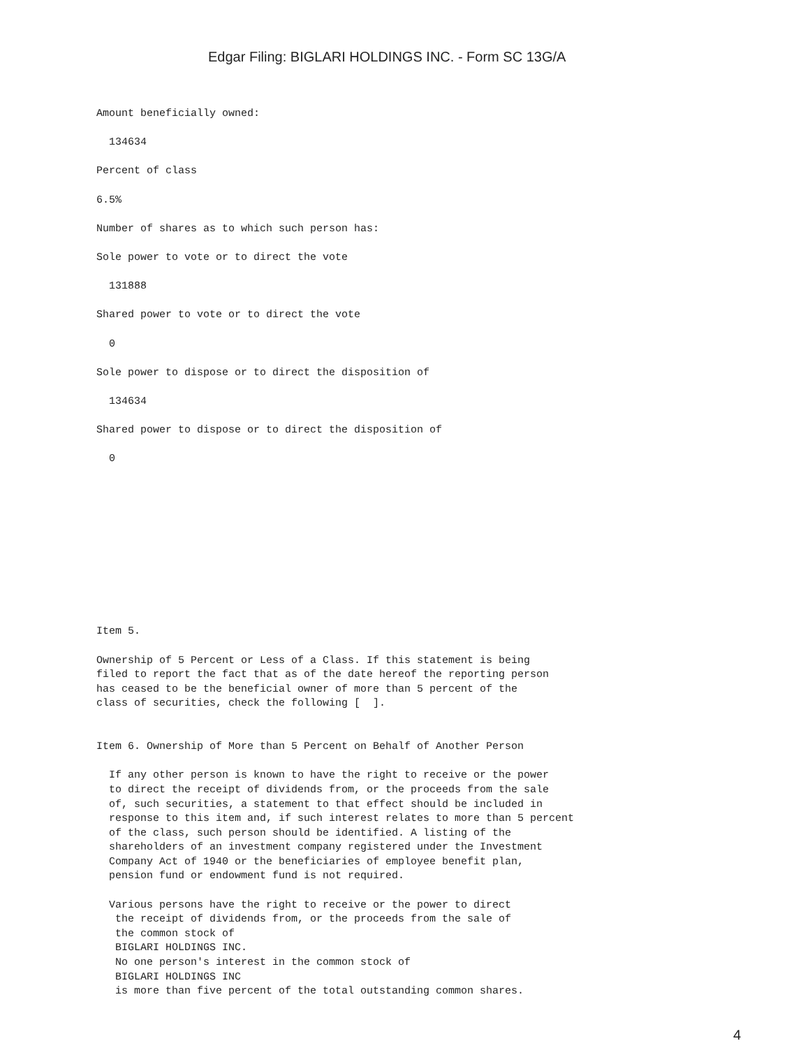Edgar Filing: BIGLARI HOLDINGS INC. - Form SC 13G/A
Amount beneficially owned:

  134634

Percent of class

6.5%

Number of shares as to which such person has:

Sole power to vote or to direct the vote

  131888

Shared power to vote or to direct the vote

  0

Sole power to dispose or to direct the disposition of

  134634

Shared power to dispose or to direct the disposition of

  0











Item 5.

Ownership of 5 Percent or Less of a Class. If this statement is being
filed to report the fact that as of the date hereof the reporting person
has ceased to be the beneficial owner of more than 5 percent of the
class of securities, check the following [  ].


Item 6. Ownership of More than 5 Percent on Behalf of Another Person

  If any other person is known to have the right to receive or the power
  to direct the receipt of dividends from, or the proceeds from the sale
  of, such securities, a statement to that effect should be included in
  response to this item and, if such interest relates to more than 5 percent
  of the class, such person should be identified. A listing of the
  shareholders of an investment company registered under the Investment
  Company Act of 1940 or the beneficiaries of employee benefit plan,
  pension fund or endowment fund is not required.

  Various persons have the right to receive or the power to direct
   the receipt of dividends from, or the proceeds from the sale of
   the common stock of
   BIGLARI HOLDINGS INC.
   No one person's interest in the common stock of
   BIGLARI HOLDINGS INC
   is more than five percent of the total outstanding common shares.
4